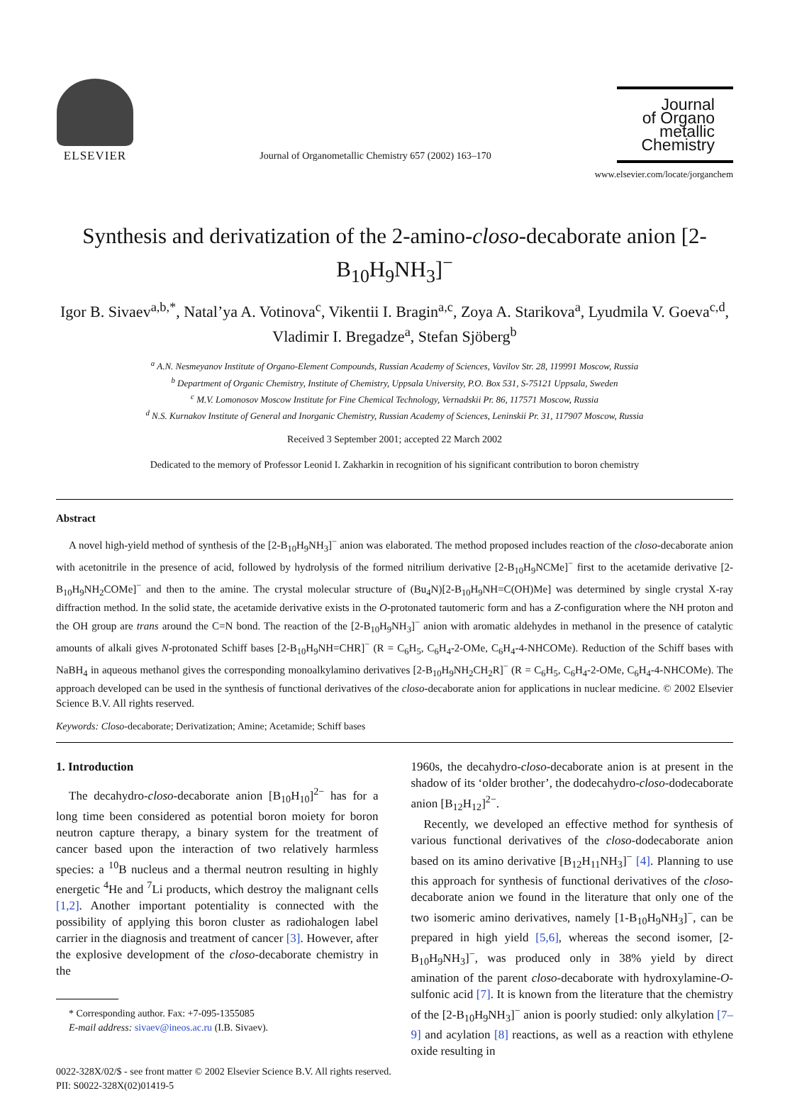ELSEVIER
Journal of Organometallic Chemistry 657 (2002) 163–170
Journal
of Organo
metallic
Chemistry
www.elsevier.com/locate/jorganchem
Synthesis and derivatization of the 2-amino-closo-decaborate anion [2-B<sub>10</sub>H<sub>9</sub>NH<sub>3</sub>]<sup>−</sup>
Igor B. Sivaev<sup>a,b,*</sup>, Natal’ya A. Votinova<sup>c</sup>, Vikentii I. Bragin<sup>a,c</sup>, Zoya A. Starikova<sup>a</sup>, Lyudmila V. Goeva<sup>c,d</sup>, Vladimir I. Bregadze<sup>a</sup>, Stefan Sjöberg<sup>b</sup>
<sup>a</sup> A.N. Nesmeyanov Institute of Organo-Element Compounds, Russian Academy of Sciences, Vavilov Str. 28, 119991 Moscow, Russia
<sup>b</sup> Department of Organic Chemistry, Institute of Chemistry, Uppsala University, P.O. Box 531, S-75121 Uppsala, Sweden
<sup>c</sup> M.V. Lomonosov Moscow Institute for Fine Chemical Technology, Vernadskii Pr. 86, 117571 Moscow, Russia
<sup>d</sup> N.S. Kurnakov Institute of General and Inorganic Chemistry, Russian Academy of Sciences, Leninskii Pr. 31, 117907 Moscow, Russia
Received 3 September 2001; accepted 22 March 2002
Dedicated to the memory of Professor Leonid I. Zakharkin in recognition of his significant contribution to boron chemistry
Abstract
A novel high-yield method of synthesis of the [2-B<sub>10</sub>H<sub>9</sub>NH<sub>3</sub>]<sup>−</sup> anion was elaborated. The method proposed includes reaction of the closo-decaborate anion with acetonitrile in the presence of acid, followed by hydrolysis of the formed nitrilium derivative [2-B<sub>10</sub>H<sub>9</sub>NCMe]<sup>−</sup> first to the acetamide derivative [2-B<sub>10</sub>H<sub>9</sub>NH<sub>2</sub>COMe]<sup>−</sup> and then to the amine. The crystal molecular structure of (Bu<sub>4</sub>N)[2-B<sub>10</sub>H<sub>9</sub>NH=C(OH)Me] was determined by single crystal X-ray diffraction method. In the solid state, the acetamide derivative exists in the O-protonated tautomeric form and has a Z-configuration where the NH proton and the OH group are trans around the C=N bond. The reaction of the [2-B<sub>10</sub>H<sub>9</sub>NH<sub>3</sub>]<sup>−</sup> anion with aromatic aldehydes in methanol in the presence of catalytic amounts of alkali gives N-protonated Schiff bases [2-B<sub>10</sub>H<sub>9</sub>NH=CHR]<sup>−</sup> (R = C<sub>6</sub>H<sub>5</sub>, C<sub>6</sub>H<sub>4</sub>-2-OMe, C<sub>6</sub>H<sub>4</sub>-4-NHCOMe). Reduction of the Schiff bases with NaBH<sub>4</sub> in aqueous methanol gives the corresponding monoalkylamino derivatives [2-B<sub>10</sub>H<sub>9</sub>NH<sub>2</sub>CH<sub>2</sub>R]<sup>−</sup> (R = C<sub>6</sub>H<sub>5</sub>, C<sub>6</sub>H<sub>4</sub>-2-OMe, C<sub>6</sub>H<sub>4</sub>-4-NHCOMe). The approach developed can be used in the synthesis of functional derivatives of the closo-decaborate anion for applications in nuclear medicine. © 2002 Elsevier Science B.V. All rights reserved.
Keywords: Closo-decaborate; Derivatization; Amine; Acetamide; Schiff bases
1. Introduction
The decahydro-closo-decaborate anion [B<sub>10</sub>H<sub>10</sub>]<sup>2−</sup> has for a long time been considered as potential boron moiety for boron neutron capture therapy, a binary system for the treatment of cancer based upon the interaction of two relatively harmless species: a <sup>10</sup>B nucleus and a thermal neutron resulting in highly energetic <sup>4</sup>He and <sup>7</sup>Li products, which destroy the malignant cells [1,2]. Another important potentiality is connected with the possibility of applying this boron cluster as radiohalogen label carrier in the diagnosis and treatment of cancer [3]. However, after the explosive development of the closo-decaborate chemistry in the
* Corresponding author. Fax: +7-095-1355085
E-mail address: sivaev@ineos.ac.ru (I.B. Sivaev).
1960s, the decahydro-closo-decaborate anion is at present in the shadow of its ‘older brother’, the dodecahydro-closo-dodecaborate anion [B<sub>12</sub>H<sub>12</sub>]<sup>2−</sup>.
Recently, we developed an effective method for synthesis of various functional derivatives of the closo-dodecaborate anion based on its amino derivative [B<sub>12</sub>H<sub>11</sub>NH<sub>3</sub>]<sup>−</sup> [4]. Planning to use this approach for synthesis of functional derivatives of the closo-decaborate anion we found in the literature that only one of the two isomeric amino derivatives, namely [1-B<sub>10</sub>H<sub>9</sub>NH<sub>3</sub>]<sup>−</sup>, can be prepared in high yield [5,6], whereas the second isomer, [2-B<sub>10</sub>H<sub>9</sub>NH<sub>3</sub>]<sup>−</sup>, was produced only in 38% yield by direct amination of the parent closo-decaborate with hydroxylamine-O-sulfonic acid [7]. It is known from the literature that the chemistry of the [2-B<sub>10</sub>H<sub>9</sub>NH<sub>3</sub>]<sup>−</sup> anion is poorly studied: only alkylation [7–9] and acylation [8] reactions, as well as a reaction with ethylene oxide resulting in
0022-328X/02/$ - see front matter © 2002 Elsevier Science B.V. All rights reserved.
PII: S0022-328X(02)01419-5